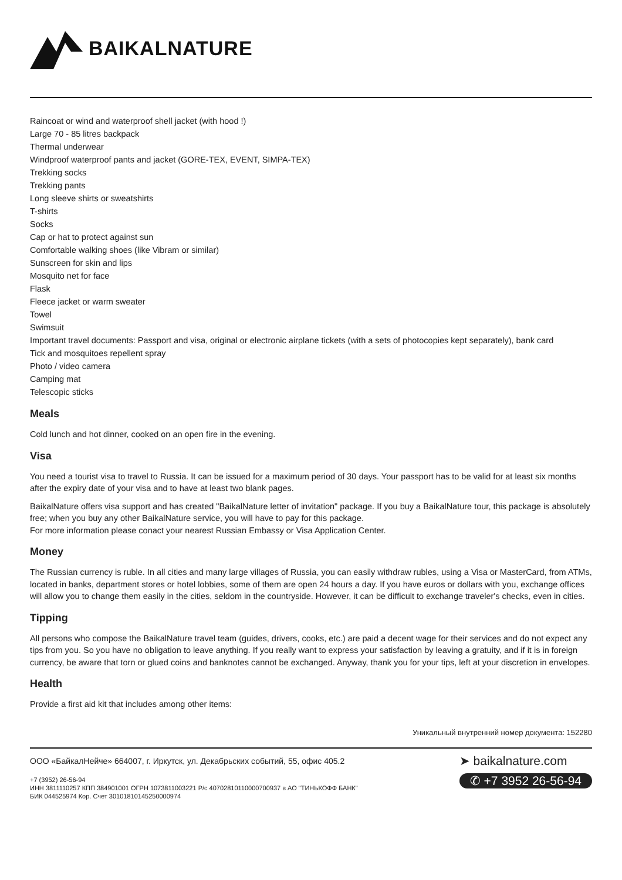BAIKALNATURE
Raincoat or wind and waterproof shell jacket (with hood !)
Large 70 - 85 litres backpack
Thermal underwear
Windproof waterproof pants and jacket (GORE-TEX, EVENT, SIMPA-TEX)
Trekking socks
Trekking pants
Long sleeve shirts or sweatshirts
T-shirts
Socks
Cap or hat to protect against sun
Comfortable walking shoes (like Vibram or similar)
Sunscreen for skin and lips
Mosquito net for face
Flask
Fleece jacket or warm sweater
Towel
Swimsuit
Important travel documents: Passport and visa, original or electronic airplane tickets (with a sets of photocopies kept separately), bank card
Tick and mosquitoes repellent spray
Photo / video camera
Camping mat
Telescopic sticks
Meals
Cold lunch and hot dinner, cooked on an open fire in the evening.
Visa
You need a tourist visa to travel to Russia. It can be issued for a maximum period of 30 days. Your passport has to be valid for at least six months after the expiry date of your visa and to have at least two blank pages.
BaikalNature offers visa support and has created "BaikalNature letter of invitation" package. If you buy a BaikalNature tour, this package is absolutely free; when you buy any other BaikalNature service, you will have to pay for this package.
For more information please conact your nearest Russian Embassy or Visa Application Center.
Money
The Russian currency is ruble. In all cities and many large villages of Russia, you can easily withdraw rubles, using a Visa or MasterCard, from ATMs, located in banks, department stores or hotel lobbies, some of them are open 24 hours a day. If you have euros or dollars with you, exchange offices will allow you to change them easily in the cities, seldom in the countryside. However, it can be difficult to exchange traveler's checks, even in cities.
Tipping
All persons who compose the BaikalNature travel team (guides, drivers, cooks, etc.) are paid a decent wage for their services and do not expect any tips from you. So you have no obligation to leave anything. If you really want to express your satisfaction by leaving a gratuity, and if it is in foreign currency, be aware that torn or glued coins and banknotes cannot be exchanged. Anyway, thank you for your tips, left at your discretion in envelopes.
Health
Provide a first aid kit that includes among other items:
Уникальный внутренний номер документа: 152280
ООО «БайкалНейче» 664007, г. Иркутск, ул. Декабрьских событий, 55, офис 405.2
+7 (3952) 26-56-94
ИНН 3811110257 КПП 384901001 ОГРН 1073811003221 Р/с 40702810110000700937 в АО "ТИНЬКОФФ БАНК"
БИК 044525974 Кор. Счет 30101810145250000974
➤ baikalnature.com
✆ +7 3952 26-56-94